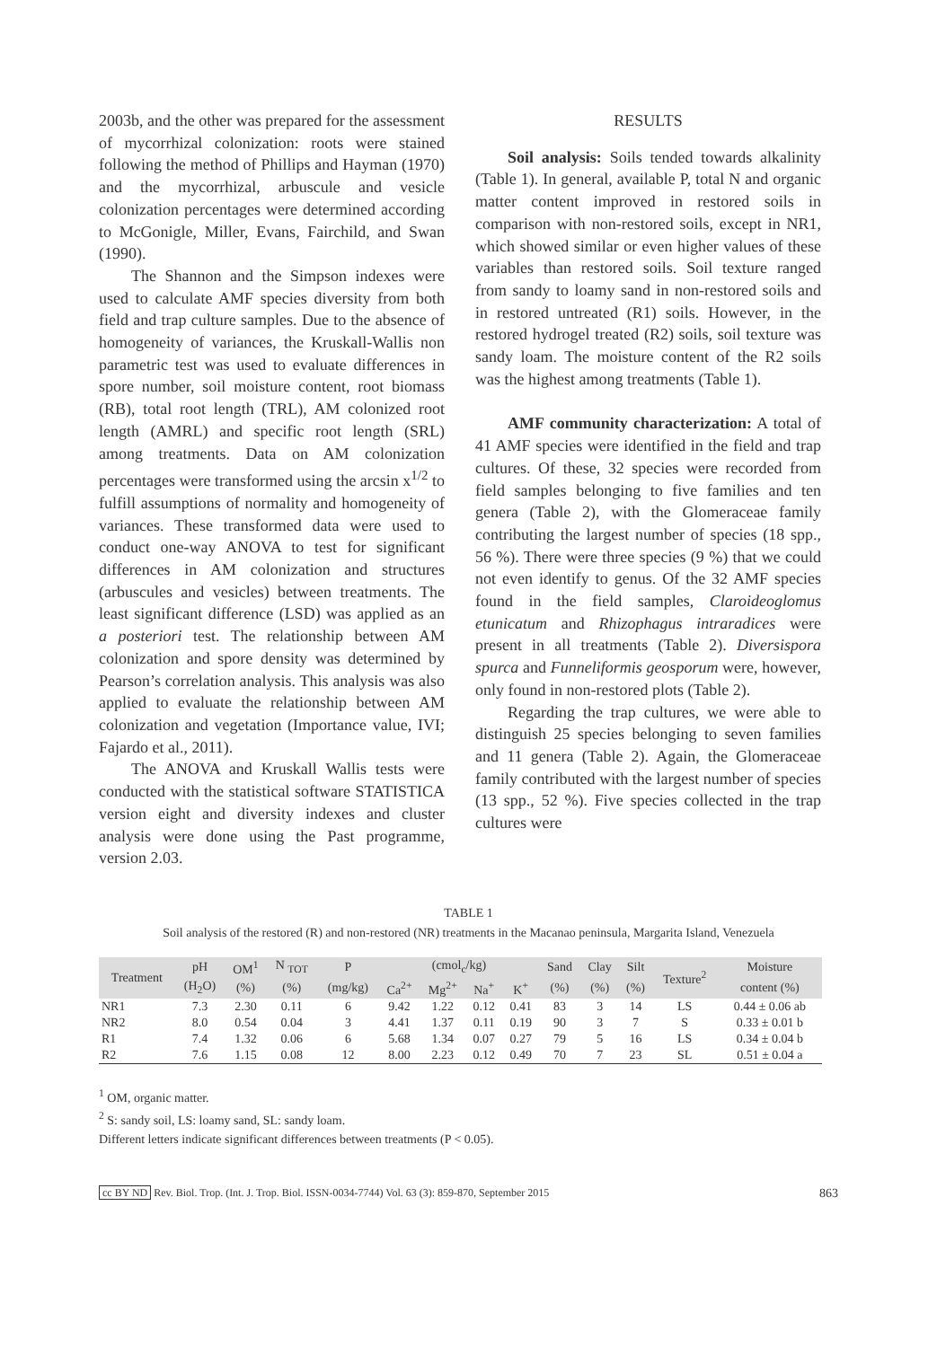2003b, and the other was prepared for the assessment of mycorrhizal colonization: roots were stained following the method of Phillips and Hayman (1970) and the mycorrhizal, arbuscule and vesicle colonization percentages were determined according to McGonigle, Miller, Evans, Fairchild, and Swan (1990).
The Shannon and the Simpson indexes were used to calculate AMF species diversity from both field and trap culture samples. Due to the absence of homogeneity of variances, the Kruskall-Wallis non parametric test was used to evaluate differences in spore number, soil moisture content, root biomass (RB), total root length (TRL), AM colonized root length (AMRL) and specific root length (SRL) among treatments. Data on AM colonization percentages were transformed using the arcsin x<sup>1/2</sup> to fulfill assumptions of normality and homogeneity of variances. These transformed data were used to conduct one-way ANOVA to test for significant differences in AM colonization and structures (arbuscules and vesicles) between treatments. The least significant difference (LSD) was applied as an a posteriori test. The relationship between AM colonization and spore density was determined by Pearson’s correlation analysis. This analysis was also applied to evaluate the relationship between AM colonization and vegetation (Importance value, IVI; Fajardo et al., 2011).
The ANOVA and Kruskall Wallis tests were conducted with the statistical software STATISTICA version eight and diversity indexes and cluster analysis were done using the Past programme, version 2.03.
RESULTS
Soil analysis: Soils tended towards alkalinity (Table 1). In general, available P, total N and organic matter content improved in restored soils in comparison with non-restored soils, except in NR1, which showed similar or even higher values of these variables than restored soils. Soil texture ranged from sandy to loamy sand in non-restored soils and in restored untreated (R1) soils. However, in the restored hydrogel treated (R2) soils, soil texture was sandy loam. The moisture content of the R2 soils was the highest among treatments (Table 1).
AMF community characterization: A total of 41 AMF species were identified in the field and trap cultures. Of these, 32 species were recorded from field samples belonging to five families and ten genera (Table 2), with the Glomeraceae family contributing the largest number of species (18 spp., 56 %). There were three species (9 %) that we could not even identify to genus. Of the 32 AMF species found in the field samples, Claroideoglomus etunicatum and Rhizophagus intraradices were present in all treatments (Table 2). Diversispora spurca and Funneliformis geosporum were, however, only found in non-restored plots (Table 2).
Regarding the trap cultures, we were able to distinguish 25 species belonging to seven families and 11 genera (Table 2). Again, the Glomeraceae family contributed with the largest number of species (13 spp., 52 %). Five species collected in the trap cultures were
TABLE 1
Soil analysis of the restored (R) and non-restored (NR) treatments in the Macanao peninsula, Margarita Island, Venezuela
| Treatment | pH | OM<sup>1</sup> | N <sub>TOT</sub> | P | (cmol<sub>c</sub>/kg) | | | | Sand | Clay | Silt | Texture<sup>2</sup> | Moisture |
| --- | --- | --- | --- | --- | --- | --- | --- | --- | --- | --- | --- | --- | --- |
| | (H<sub>2</sub>O) | (%) | (%) | (mg/kg) | Ca<sup>2+</sup> | Mg<sup>2+</sup> | Na<sup>+</sup> | K<sup>+</sup> | (%) | (%) | (%) | | content (%) |
| NR1 | 7.3 | 2.30 | 0.11 | 6 | 9.42 | 1.22 | 0.12 | 0.41 | 83 | 3 | 14 | LS | 0.44 ± 0.06 ab |
| NR2 | 8.0 | 0.54 | 0.04 | 3 | 4.41 | 1.37 | 0.11 | 0.19 | 90 | 3 | 7 | S | 0.33 ± 0.01 b |
| R1 | 7.4 | 1.32 | 0.06 | 6 | 5.68 | 1.34 | 0.07 | 0.27 | 79 | 5 | 16 | LS | 0.34 ± 0.04 b |
| R2 | 7.6 | 1.15 | 0.08 | 12 | 8.00 | 2.23 | 0.12 | 0.49 | 70 | 7 | 23 | SL | 0.51 ± 0.04 a |
<sup>1</sup> OM, organic matter.
<sup>2</sup> S: sandy soil, LS: loamy sand, SL: sandy loam.
Different letters indicate significant differences between treatments (P < 0.05).
cc BY ND Rev. Biol. Trop. (Int. J. Trop. Biol. ISSN-0034-7744) Vol. 63 (3): 859-870, September 2015 863